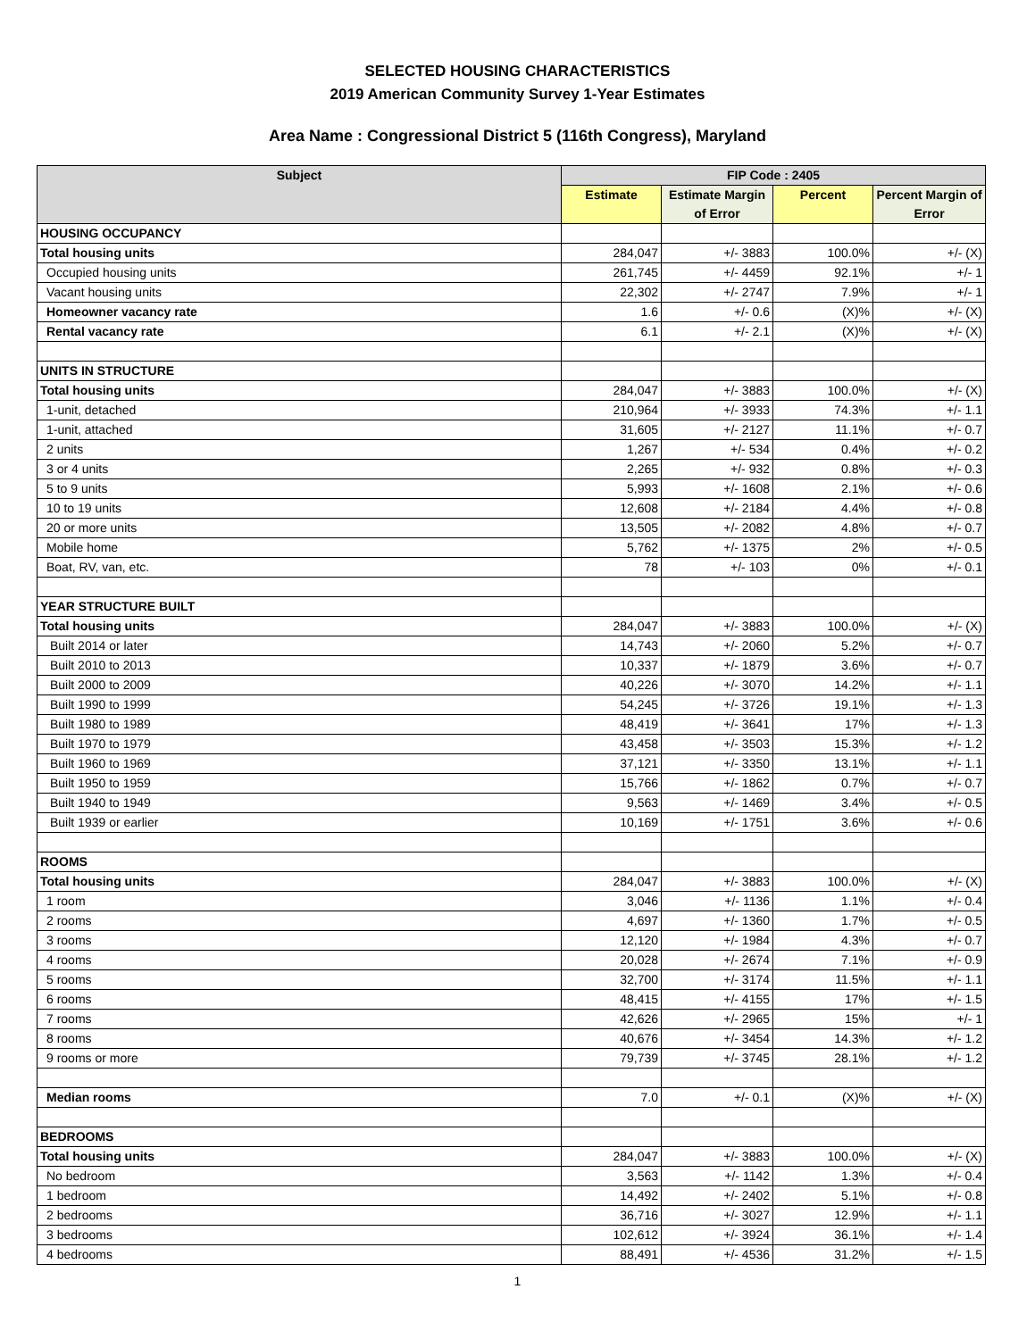SELECTED HOUSING CHARACTERISTICS
2019 American Community Survey 1-Year Estimates
Area Name : Congressional District 5 (116th Congress), Maryland
| Subject | FIP Code : 2405 | | | |
| --- | --- | --- | --- | --- |
| | Estimate | Estimate Margin of Error | Percent | Percent Margin of Error |
| HOUSING OCCUPANCY | | | | |
| Total housing units | 284,047 | +/- 3883 | 100.0% | +/- (X) |
| Occupied housing units | 261,745 | +/- 4459 | 92.1% | +/- 1 |
| Vacant housing units | 22,302 | +/- 2747 | 7.9% | +/- 1 |
| Homeowner vacancy rate | 1.6 | +/- 0.6 | (X)% | +/- (X) |
| Rental vacancy rate | 6.1 | +/- 2.1 | (X)% | +/- (X) |
| UNITS IN STRUCTURE | | | | |
| Total housing units | 284,047 | +/- 3883 | 100.0% | +/- (X) |
| 1-unit, detached | 210,964 | +/- 3933 | 74.3% | +/- 1.1 |
| 1-unit, attached | 31,605 | +/- 2127 | 11.1% | +/- 0.7 |
| 2 units | 1,267 | +/- 534 | 0.4% | +/- 0.2 |
| 3 or 4 units | 2,265 | +/- 932 | 0.8% | +/- 0.3 |
| 5 to 9 units | 5,993 | +/- 1608 | 2.1% | +/- 0.6 |
| 10 to 19 units | 12,608 | +/- 2184 | 4.4% | +/- 0.8 |
| 20 or more units | 13,505 | +/- 2082 | 4.8% | +/- 0.7 |
| Mobile home | 5,762 | +/- 1375 | 2% | +/- 0.5 |
| Boat, RV, van, etc. | 78 | +/- 103 | 0% | +/- 0.1 |
| YEAR STRUCTURE BUILT | | | | |
| Total housing units | 284,047 | +/- 3883 | 100.0% | +/- (X) |
| Built 2014 or later | 14,743 | +/- 2060 | 5.2% | +/- 0.7 |
| Built 2010 to 2013 | 10,337 | +/- 1879 | 3.6% | +/- 0.7 |
| Built 2000 to 2009 | 40,226 | +/- 3070 | 14.2% | +/- 1.1 |
| Built 1990 to 1999 | 54,245 | +/- 3726 | 19.1% | +/- 1.3 |
| Built 1980 to 1989 | 48,419 | +/- 3641 | 17% | +/- 1.3 |
| Built 1970 to 1979 | 43,458 | +/- 3503 | 15.3% | +/- 1.2 |
| Built 1960 to 1969 | 37,121 | +/- 3350 | 13.1% | +/- 1.1 |
| Built 1950 to 1959 | 15,766 | +/- 1862 | 0.7% | +/- 0.7 |
| Built 1940 to 1949 | 9,563 | +/- 1469 | 3.4% | +/- 0.5 |
| Built 1939 or earlier | 10,169 | +/- 1751 | 3.6% | +/- 0.6 |
| ROOMS | | | | |
| Total housing units | 284,047 | +/- 3883 | 100.0% | +/- (X) |
| 1 room | 3,046 | +/- 1136 | 1.1% | +/- 0.4 |
| 2 rooms | 4,697 | +/- 1360 | 1.7% | +/- 0.5 |
| 3 rooms | 12,120 | +/- 1984 | 4.3% | +/- 0.7 |
| 4 rooms | 20,028 | +/- 2674 | 7.1% | +/- 0.9 |
| 5 rooms | 32,700 | +/- 3174 | 11.5% | +/- 1.1 |
| 6 rooms | 48,415 | +/- 4155 | 17% | +/- 1.5 |
| 7 rooms | 42,626 | +/- 2965 | 15% | +/- 1 |
| 8 rooms | 40,676 | +/- 3454 | 14.3% | +/- 1.2 |
| 9 rooms or more | 79,739 | +/- 3745 | 28.1% | +/- 1.2 |
| Median rooms | 7.0 | +/- 0.1 | (X)% | +/- (X) |
| BEDROOMS | | | | |
| Total housing units | 284,047 | +/- 3883 | 100.0% | +/- (X) |
| No bedroom | 3,563 | +/- 1142 | 1.3% | +/- 0.4 |
| 1 bedroom | 14,492 | +/- 2402 | 5.1% | +/- 0.8 |
| 2 bedrooms | 36,716 | +/- 3027 | 12.9% | +/- 1.1 |
| 3 bedrooms | 102,612 | +/- 3924 | 36.1% | +/- 1.4 |
| 4 bedrooms | 88,491 | +/- 4536 | 31.2% | +/- 1.5 |
1